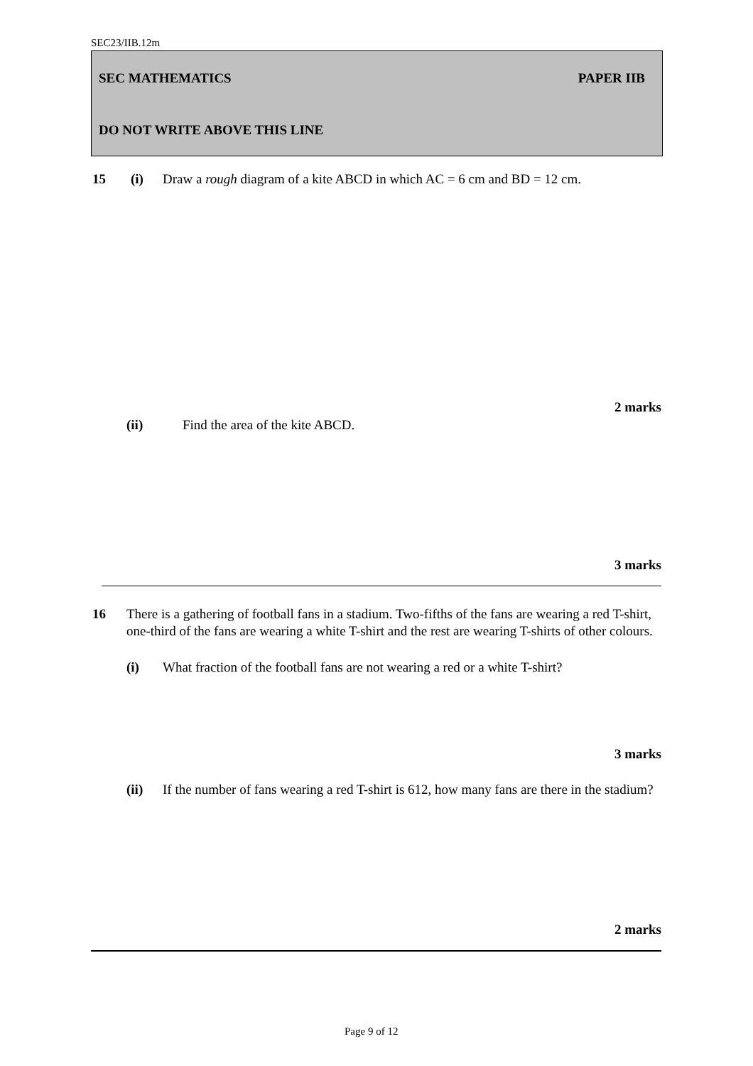SEC23/IIB.12m
SEC MATHEMATICS PAPER IIB
DO NOT WRITE ABOVE THIS LINE
15 (i)
Draw a rough diagram of a kite ABCD in which AC = 6 cm and BD = 12 cm.
2 marks
(ii)
Find the area of the kite ABCD.
3 marks
16
There is a gathering of football fans in a stadium. Two-fifths of the fans are wearing a red T-shirt, one-third of the fans are wearing a white T-shirt and the rest are wearing T-shirts of other colours.
(i)
What fraction of the football fans are not wearing a red or a white T-shirt?
3 marks
(ii)
If the number of fans wearing a red T-shirt is 612, how many fans are there in the stadium?
2 marks
Page 9 of 12